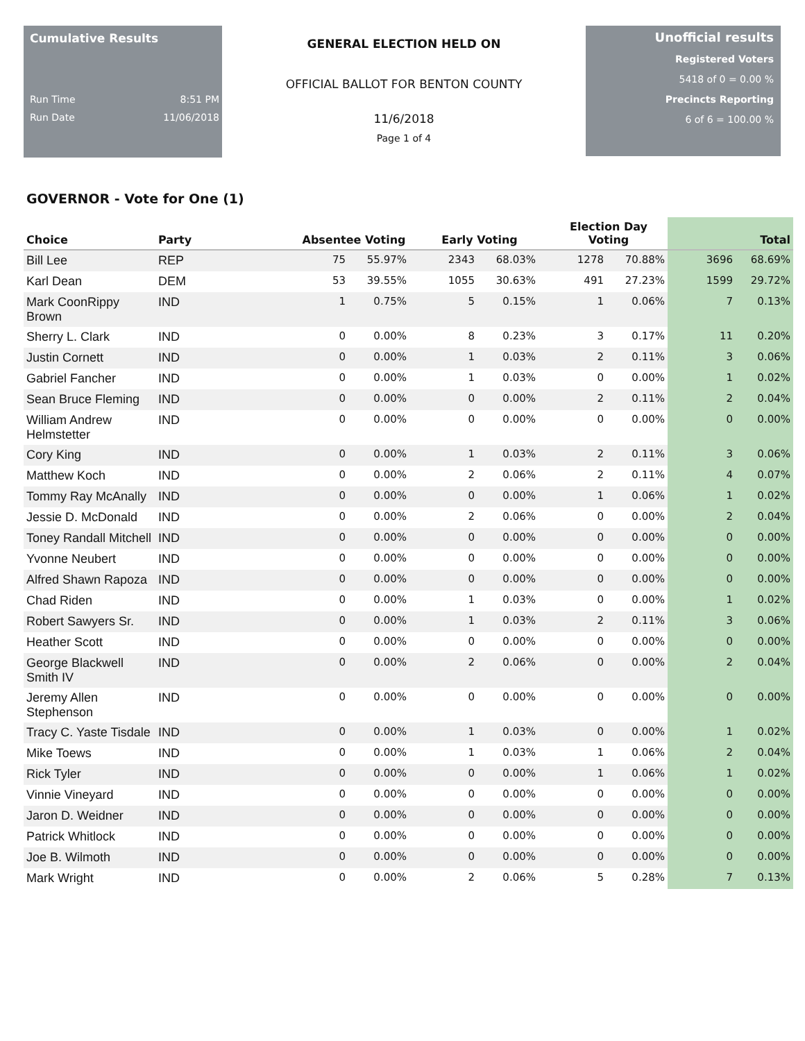Cumulative Results
Run Time 8:51 PM
Run Date 11/06/2018
GENERAL ELECTION HELD ON
OFFICIAL BALLOT FOR BENTON COUNTY
11/6/2018
Page 1 of 4
Unofficial results
Registered Voters
5418 of 0 = 0.00 %
Precincts Reporting
6 of 6 = 100.00 %
GOVERNOR - Vote for One (1)
| Choice | Party | Absentee Voting | | Early Voting | | Election Day Voting | | Total | |
| --- | --- | --- | --- | --- | --- | --- | --- | --- | --- |
| Bill Lee | REP | 75 | 55.97% | 2343 | 68.03% | 1278 | 70.88% | 3696 | 68.69% |
| Karl Dean | DEM | 53 | 39.55% | 1055 | 30.63% | 491 | 27.23% | 1599 | 29.72% |
| Mark CoonRippy Brown | IND | 1 | 0.75% | 5 | 0.15% | 1 | 0.06% | 7 | 0.13% |
| Sherry L. Clark | IND | 0 | 0.00% | 8 | 0.23% | 3 | 0.17% | 11 | 0.20% |
| Justin Cornett | IND | 0 | 0.00% | 1 | 0.03% | 2 | 0.11% | 3 | 0.06% |
| Gabriel Fancher | IND | 0 | 0.00% | 1 | 0.03% | 0 | 0.00% | 1 | 0.02% |
| Sean Bruce Fleming | IND | 0 | 0.00% | 0 | 0.00% | 2 | 0.11% | 2 | 0.04% |
| William Andrew Helmstetter | IND | 0 | 0.00% | 0 | 0.00% | 0 | 0.00% | 0 | 0.00% |
| Cory King | IND | 0 | 0.00% | 1 | 0.03% | 2 | 0.11% | 3 | 0.06% |
| Matthew Koch | IND | 0 | 0.00% | 2 | 0.06% | 2 | 0.11% | 4 | 0.07% |
| Tommy Ray McAnally | IND | 0 | 0.00% | 0 | 0.00% | 1 | 0.06% | 1 | 0.02% |
| Jessie D. McDonald | IND | 0 | 0.00% | 2 | 0.06% | 0 | 0.00% | 2 | 0.04% |
| Toney Randall Mitchell | IND | 0 | 0.00% | 0 | 0.00% | 0 | 0.00% | 0 | 0.00% |
| Yvonne Neubert | IND | 0 | 0.00% | 0 | 0.00% | 0 | 0.00% | 0 | 0.00% |
| Alfred Shawn Rapoza | IND | 0 | 0.00% | 0 | 0.00% | 0 | 0.00% | 0 | 0.00% |
| Chad Riden | IND | 0 | 0.00% | 1 | 0.03% | 0 | 0.00% | 1 | 0.02% |
| Robert Sawyers Sr. | IND | 0 | 0.00% | 1 | 0.03% | 2 | 0.11% | 3 | 0.06% |
| Heather Scott | IND | 0 | 0.00% | 0 | 0.00% | 0 | 0.00% | 0 | 0.00% |
| George Blackwell Smith IV | IND | 0 | 0.00% | 2 | 0.06% | 0 | 0.00% | 2 | 0.04% |
| Jeremy Allen Stephenson | IND | 0 | 0.00% | 0 | 0.00% | 0 | 0.00% | 0 | 0.00% |
| Tracy C. Yaste Tisdale | IND | 0 | 0.00% | 1 | 0.03% | 0 | 0.00% | 1 | 0.02% |
| Mike Toews | IND | 0 | 0.00% | 1 | 0.03% | 1 | 0.06% | 2 | 0.04% |
| Rick Tyler | IND | 0 | 0.00% | 0 | 0.00% | 1 | 0.06% | 1 | 0.02% |
| Vinnie Vineyard | IND | 0 | 0.00% | 0 | 0.00% | 0 | 0.00% | 0 | 0.00% |
| Jaron D. Weidner | IND | 0 | 0.00% | 0 | 0.00% | 0 | 0.00% | 0 | 0.00% |
| Patrick Whitlock | IND | 0 | 0.00% | 0 | 0.00% | 0 | 0.00% | 0 | 0.00% |
| Joe B. Wilmoth | IND | 0 | 0.00% | 0 | 0.00% | 0 | 0.00% | 0 | 0.00% |
| Mark Wright | IND | 0 | 0.00% | 2 | 0.06% | 5 | 0.28% | 7 | 0.13% |